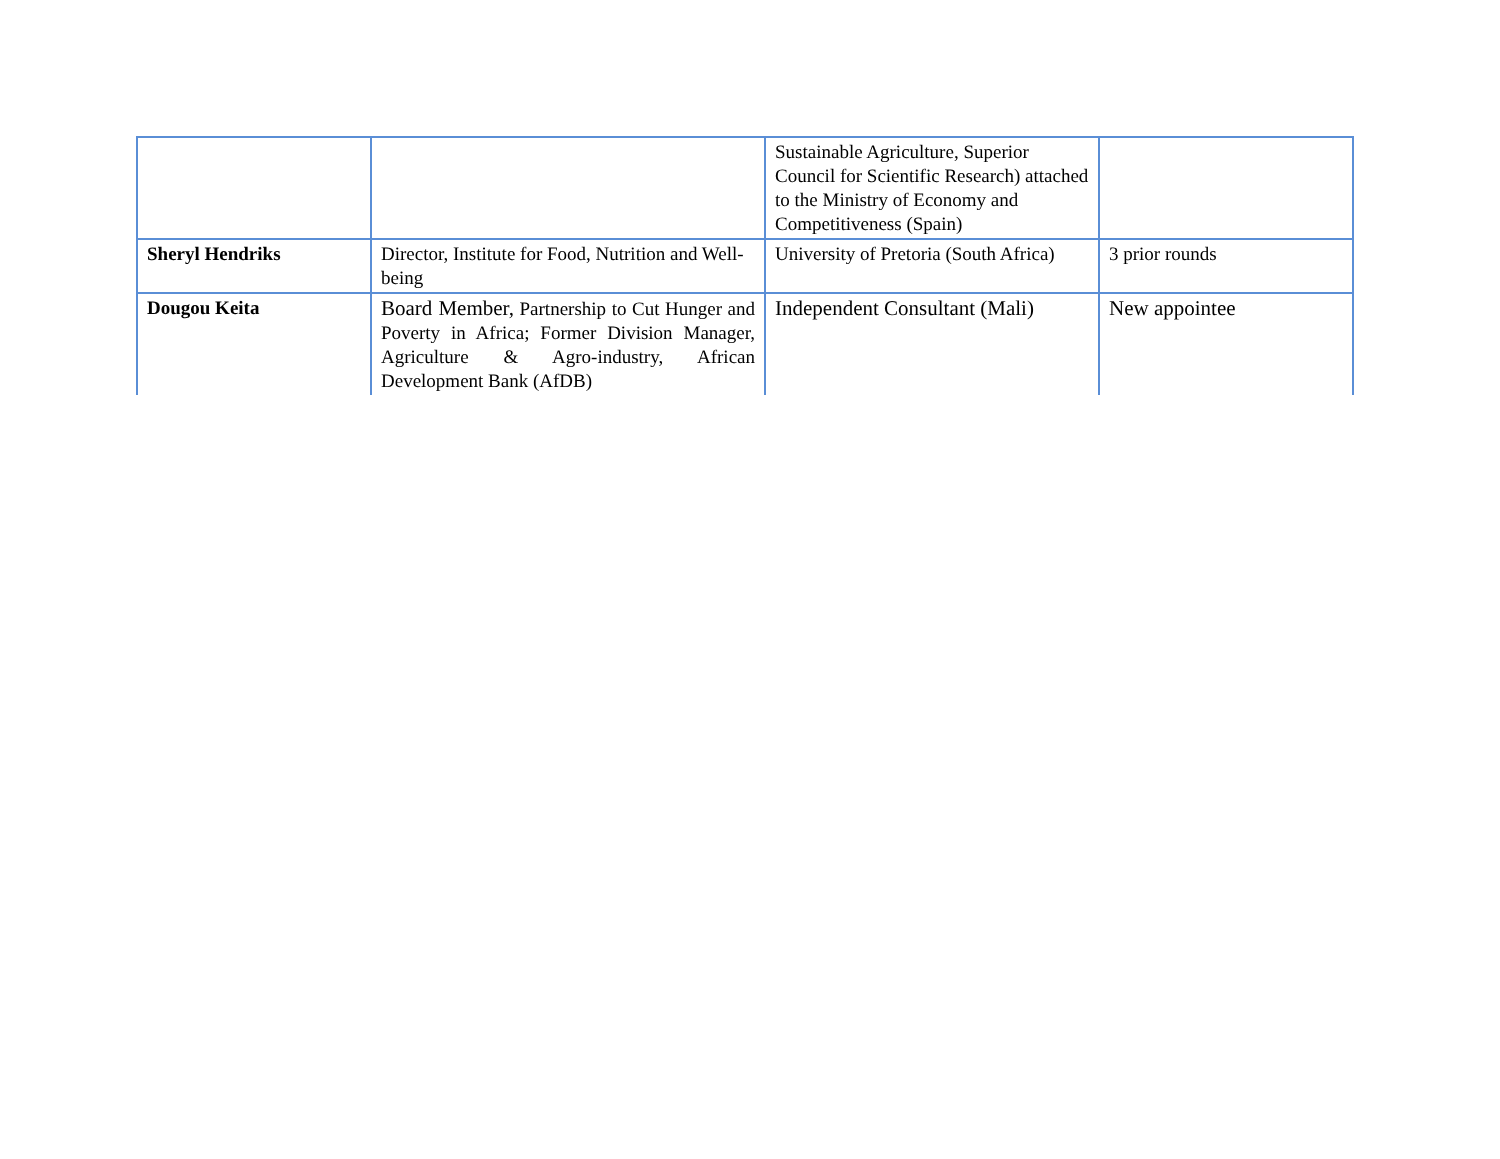| | | Sustainable Agriculture, Superior Council for Scientific Research) attached to the Ministry of Economy and Competitiveness (Spain) | |
| Sheryl Hendriks | Director, Institute for Food, Nutrition and Well-being | University of Pretoria (South Africa) | 3 prior rounds |
| Dougou Keita | Board Member, Partnership to Cut Hunger and Poverty in Africa; Former Division Manager, Agriculture & Agro-industry, African Development Bank (AfDB) | Independent Consultant (Mali) | New appointee |